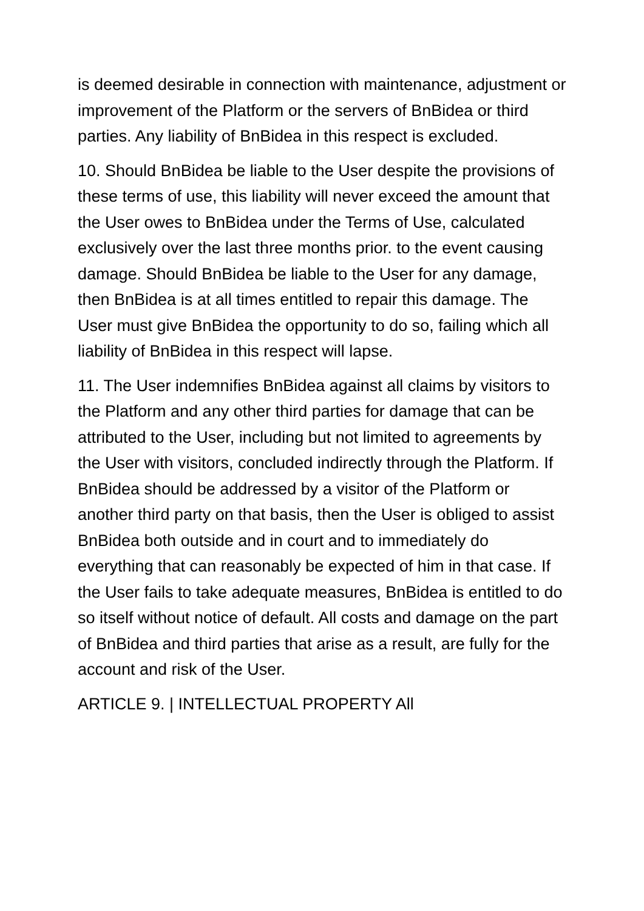is deemed desirable in connection with maintenance, adjustment or improvement of the Platform or the servers of BnBidea or third parties. Any liability of BnBidea in this respect is excluded.
10. Should BnBidea be liable to the User despite the provisions of these terms of use, this liability will never exceed the amount that the User owes to BnBidea under the Terms of Use, calculated exclusively over the last three months prior. to the event causing damage. Should BnBidea be liable to the User for any damage, then BnBidea is at all times entitled to repair this damage. The User must give BnBidea the opportunity to do so, failing which all liability of BnBidea in this respect will lapse.
11. The User indemnifies BnBidea against all claims by visitors to the Platform and any other third parties for damage that can be attributed to the User, including but not limited to agreements by the User with visitors, concluded indirectly through the Platform. If BnBidea should be addressed by a visitor of the Platform or another third party on that basis, then the User is obliged to assist BnBidea both outside and in court and to immediately do everything that can reasonably be expected of him in that case. If the User fails to take adequate measures, BnBidea is entitled to do so itself without notice of default. All costs and damage on the part of BnBidea and third parties that arise as a result, are fully for the account and risk of the User.
ARTICLE 9. | INTELLECTUAL PROPERTY All